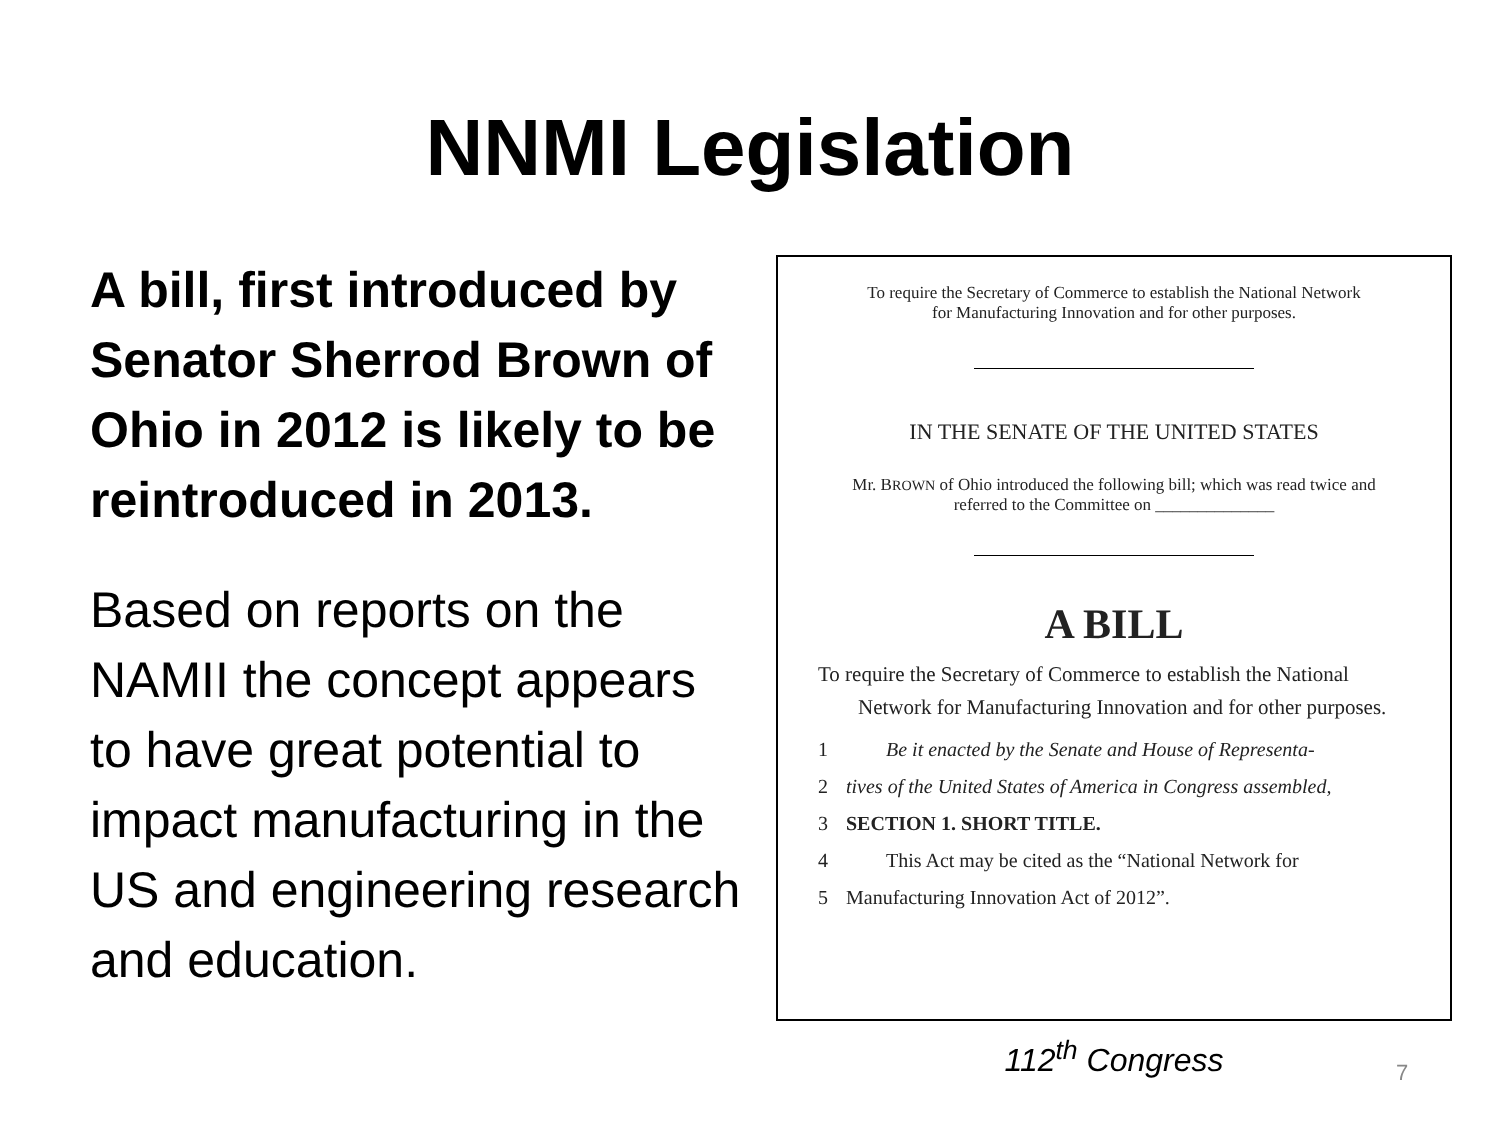NNMI Legislation
A bill, first introduced by Senator Sherrod Brown of Ohio in 2012 is likely to be reintroduced in 2013.
Based on reports on the NAMII the concept appears to have great potential to impact manufacturing in the US and engineering research and education.
To require the Secretary of Commerce to establish the National Network
for Manufacturing Innovation and for other purposes.
IN THE SENATE OF THE UNITED STATES
Mr. BROWN of Ohio introduced the following bill; which was read twice and
referred to the Committee on ______________
A BILL
To require the Secretary of Commerce to establish the National Network for Manufacturing Innovation and for other purposes.
1 Be it enacted by the Senate and House of Representa-
2 tives of the United States of America in Congress assembled,
3 SECTION 1. SHORT TITLE.
4 This Act may be cited as the “National Network for
5 Manufacturing Innovation Act of 2012”.
112<sup>th</sup> Congress
7